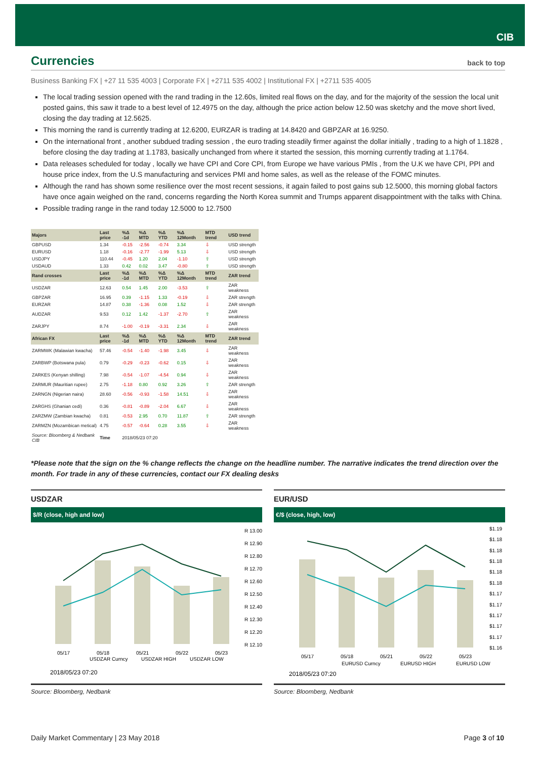CIB
Currencies back to top
Business Banking FX | +27 11 535 4003 | Corporate FX | +2711 535 4002 | Institutional FX | +2711 535 4005
The local trading session opened with the rand trading in the 12.60s, limited real flows on the day, and for the majority of the session the local unit posted gains, this saw it trade to a best level of 12.4975 on the day, although the price action below 12.50 was sketchy and the move short lived, closing the day trading at 12.5625.
This morning the rand is currently trading at 12.6200, EURZAR is trading at 14.8420 and GBPZAR at 16.9250.
On the international front , another subdued trading session , the euro trading steadily firmer against the dollar initially , trading to a high of 1.1828 , before closing the day trading at 1.1783, basically unchanged from where it started the session, this morning currently trading at 1.1764.
Data releases scheduled for today , locally we have CPI and Core CPI, from Europe we have various PMIs , from the U.K we have CPI, PPI and house price index, from the U.S manufacturing and services PMI and home sales, as well as the release of the FOMC minutes.
Although the rand has shown some resilience over the most recent sessions, it again failed to post gains sub 12.5000, this morning global factors have once again weighed on the rand, concerns regarding the North Korea summit and Trumps apparent disappointment with the talks with China.
Possible trading range in the rand today 12.5000 to 12.7500
| Majors | Last price | %Δ -1d | %Δ MTD | %Δ YTD | %Δ 12Month | MTD trend | USD trend |
| --- | --- | --- | --- | --- | --- | --- | --- |
| GBPUSD | 1.34 | -0.15 | -2.56 | -0.74 | 3.34 | ⇩ | USD strength |
| EURUSD | 1.18 | -0.16 | -2.77 | -1.99 | 5.13 | ⇩ | USD strength |
| USDJPY | 110.44 | -0.45 | 1.20 | 2.04 | -1.10 | ⇧ | USD strength |
| USDAUD | 1.33 | 0.42 | 0.02 | 3.47 | -0.80 | ⇧ | USD strength |
| Rand crosses | Last price | %Δ -1d | %Δ MTD | %Δ YTD | %Δ 12Month | MTD trend | ZAR trend |
| USDZAR | 12.63 | 0.54 | 1.45 | 2.00 | -3.53 | ⇧ | ZAR weakness |
| GBPZAR | 16.95 | 0.39 | -1.15 | 1.33 | -0.19 | ⇩ | ZAR strength |
| EURZAR | 14.87 | 0.38 | -1.36 | 0.08 | 1.52 | ⇩ | ZAR strength |
| AUDZAR | 9.53 | 0.12 | 1.42 | -1.37 | -2.70 | ⇧ | ZAR weakness |
| ZARJPY | 8.74 | -1.00 | -0.19 | -3.31 | 2.34 | ⇩ | ZAR weakness |
| African FX | Last price | %Δ -1d | %Δ MTD | %Δ YTD | %Δ 12Month | MTD trend | ZAR trend |
| ZARMWK (Malawian kwacha) | 57.46 | -0.54 | -1.40 | -1.98 | 3.45 | ⇩ | ZAR weakness |
| ZARBWP (Botswana pula) | 0.79 | -0.29 | -0.23 | -0.62 | 0.15 | ⇩ | ZAR weakness |
| ZARKES (Kenyan shilling) | 7.98 | -0.54 | -1.07 | -4.54 | 0.94 | ⇩ | ZAR weakness |
| ZARMUR (Mauritian rupee) | 2.75 | -1.18 | 0.80 | 0.92 | 3.26 | ⇧ | ZAR strength |
| ZARNGN (Nigerian naira) | 28.60 | -0.56 | -0.93 | -1.58 | 14.51 | ⇩ | ZAR weakness |
| ZARGHS (Ghanian cedi) | 0.36 | -0.81 | -0.89 | -2.04 | 6.67 | ⇩ | ZAR weakness |
| ZARZMW (Zambian kwacha) | 0.81 | -0.53 | 2.95 | 0.70 | 11.87 | ⇧ | ZAR strength |
| ZARMZN (Mozambican metical) | 4.75 | -0.57 | -0.64 | 0.28 | 3.55 | ⇩ | ZAR weakness |
| Source: Bloomberg & Nedbank CIB | Time | 2018/05/23 07:20 | | | | | |
*Please note that the sign on the % change reflects the change on the headline number. The narrative indicates the trend direction over the month. For trade in any of these currencies, contact our FX dealing desks
USDZAR
$/R (close, high and low)
R 13.00
R 12.90
R 12.80
R 12.70
R 12.60
R 12.50
R 12.40
R 12.30
R 12.20
R 12.10
05/17
05/18
05/21
05/22
05/23
USDZAR Curncy
USDZAR HIGH
USDZAR LOW
2018/05/23 07:20
Source: Bloomberg, Nedbank
EUR/USD
€/$ (close, high, low)
$1.19
$1.18
$1.18
$1.18
$1.18
$1.18
$1.17
$1.17
$1.17
$1.17
$1.17
$1.16
05/17
05/18
05/21
05/22
05/23
EURUSD Curncy
EURUSD HIGH
EURUSD LOW
2018/05/23 07:20
Source: Bloomberg, Nedbank
Daily Market Commentary | 23 May 2018 Page 3 of 10